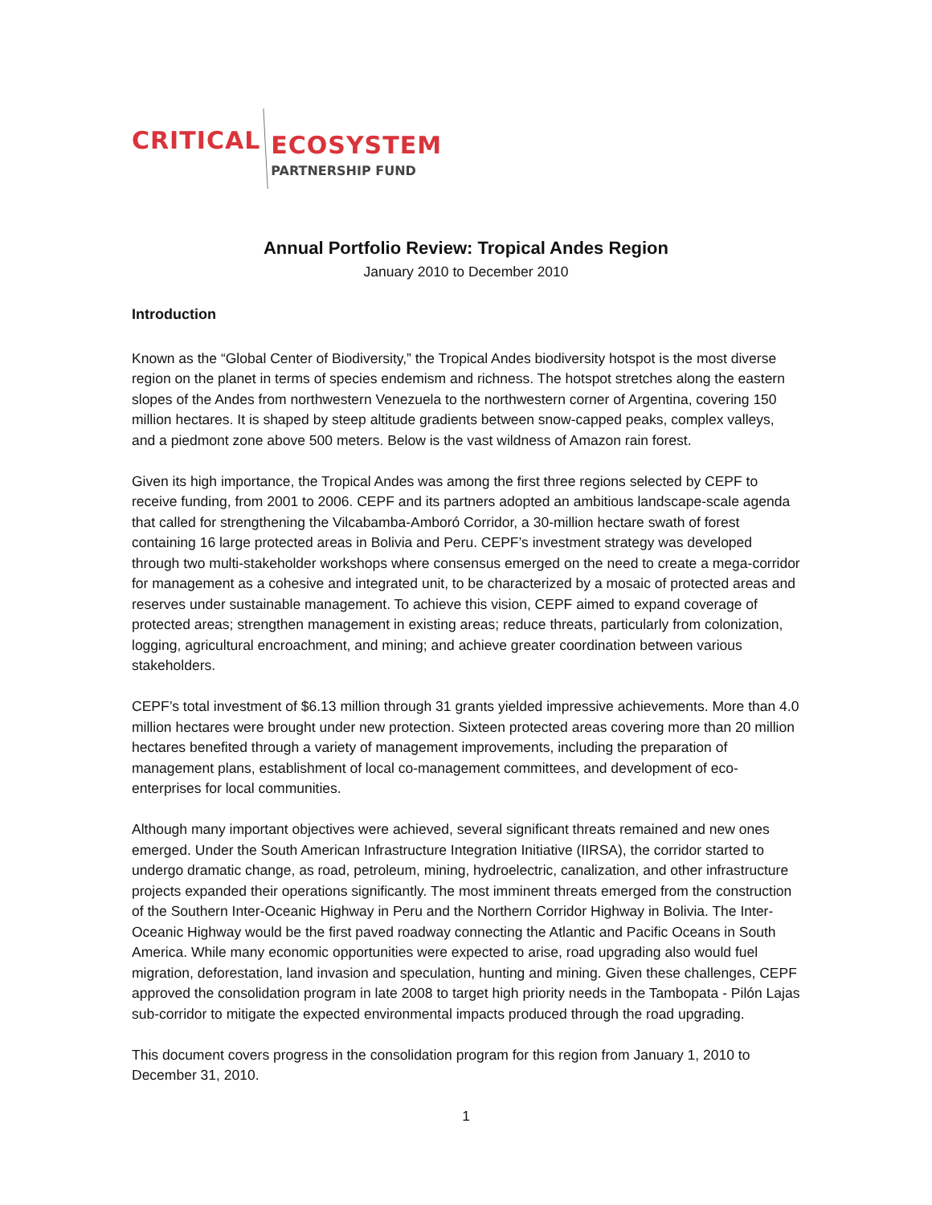CRITICAL
ECOSYSTEM
PARTNERSHIP FUND
Annual Portfolio Review: Tropical Andes Region
January 2010 to December 2010
Introduction
Known as the “Global Center of Biodiversity,” the Tropical Andes biodiversity hotspot is the most diverse region on the planet in terms of species endemism and richness. The hotspot stretches along the eastern slopes of the Andes from northwestern Venezuela to the northwestern corner of Argentina, covering 150 million hectares. It is shaped by steep altitude gradients between snow-capped peaks, complex valleys, and a piedmont zone above 500 meters. Below is the vast wildness of Amazon rain forest.
Given its high importance, the Tropical Andes was among the first three regions selected by CEPF to receive funding, from 2001 to 2006. CEPF and its partners adopted an ambitious landscape-scale agenda that called for strengthening the Vilcabamba-Amboró Corridor, a 30-million hectare swath of forest containing 16 large protected areas in Bolivia and Peru. CEPF’s investment strategy was developed through two multi-stakeholder workshops where consensus emerged on the need to create a mega-corridor for management as a cohesive and integrated unit, to be characterized by a mosaic of protected areas and reserves under sustainable management. To achieve this vision, CEPF aimed to expand coverage of protected areas; strengthen management in existing areas; reduce threats, particularly from colonization, logging, agricultural encroachment, and mining; and achieve greater coordination between various stakeholders.
CEPF’s total investment of $6.13 million through 31 grants yielded impressive achievements. More than 4.0 million hectares were brought under new protection. Sixteen protected areas covering more than 20 million hectares benefited through a variety of management improvements, including the preparation of management plans, establishment of local co-management committees, and development of eco-enterprises for local communities.
Although many important objectives were achieved, several significant threats remained and new ones emerged. Under the South American Infrastructure Integration Initiative (IIRSA), the corridor started to undergo dramatic change, as road, petroleum, mining, hydroelectric, canalization, and other infrastructure projects expanded their operations significantly. The most imminent threats emerged from the construction of the Southern Inter-Oceanic Highway in Peru and the Northern Corridor Highway in Bolivia. The Inter-Oceanic Highway would be the first paved roadway connecting the Atlantic and Pacific Oceans in South America. While many economic opportunities were expected to arise, road upgrading also would fuel migration, deforestation, land invasion and speculation, hunting and mining. Given these challenges, CEPF approved the consolidation program in late 2008 to target high priority needs in the Tambopata - Pilón Lajas sub-corridor to mitigate the expected environmental impacts produced through the road upgrading.
This document covers progress in the consolidation program for this region from January 1, 2010 to December 31, 2010.
1